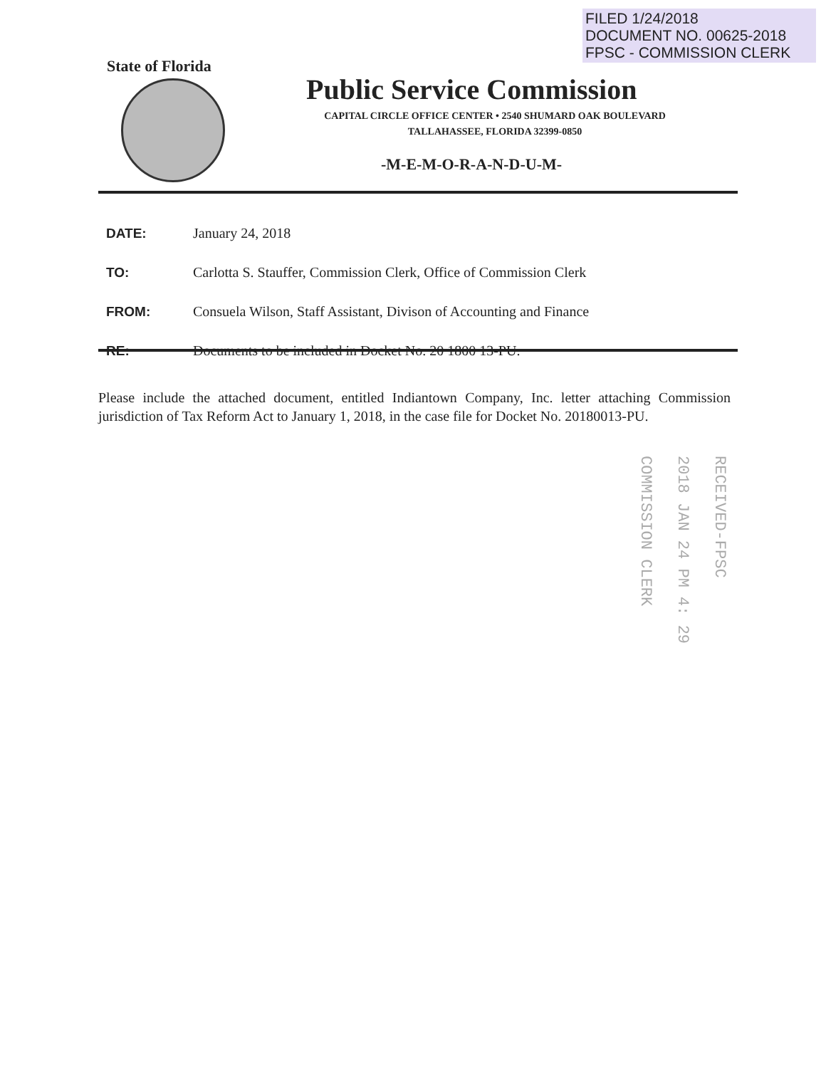FILED 1/24/2018
DOCUMENT NO. 00625-2018
FPSC - COMMISSION CLERK
State of Florida
Public Service Commission
CAPITAL CIRCLE OFFICE CENTER • 2540 SHUMARD OAK BOULEVARD
TALLAHASSEE, FLORIDA 32399-0850
-M-E-M-O-R-A-N-D-U-M-
| DATE: | January 24, 2018 |
| TO: | Carlotta S. Stauffer, Commission Clerk, Office of Commission Clerk |
| FROM: | Consuela Wilson, Staff Assistant, Divison of Accounting and Finance |
| RE: | Documents to be included in Docket No. 20 1800 13-PU. |
Please include the attached document, entitled Indiantown Company, Inc. letter attaching Commission jurisdiction of Tax Reform Act to January 1, 2018, in the case file for Docket No. 20180013-PU.
RECEIVED-FPSC
2018 JAN 24 PM 4: 29
COMMISSION CLERK